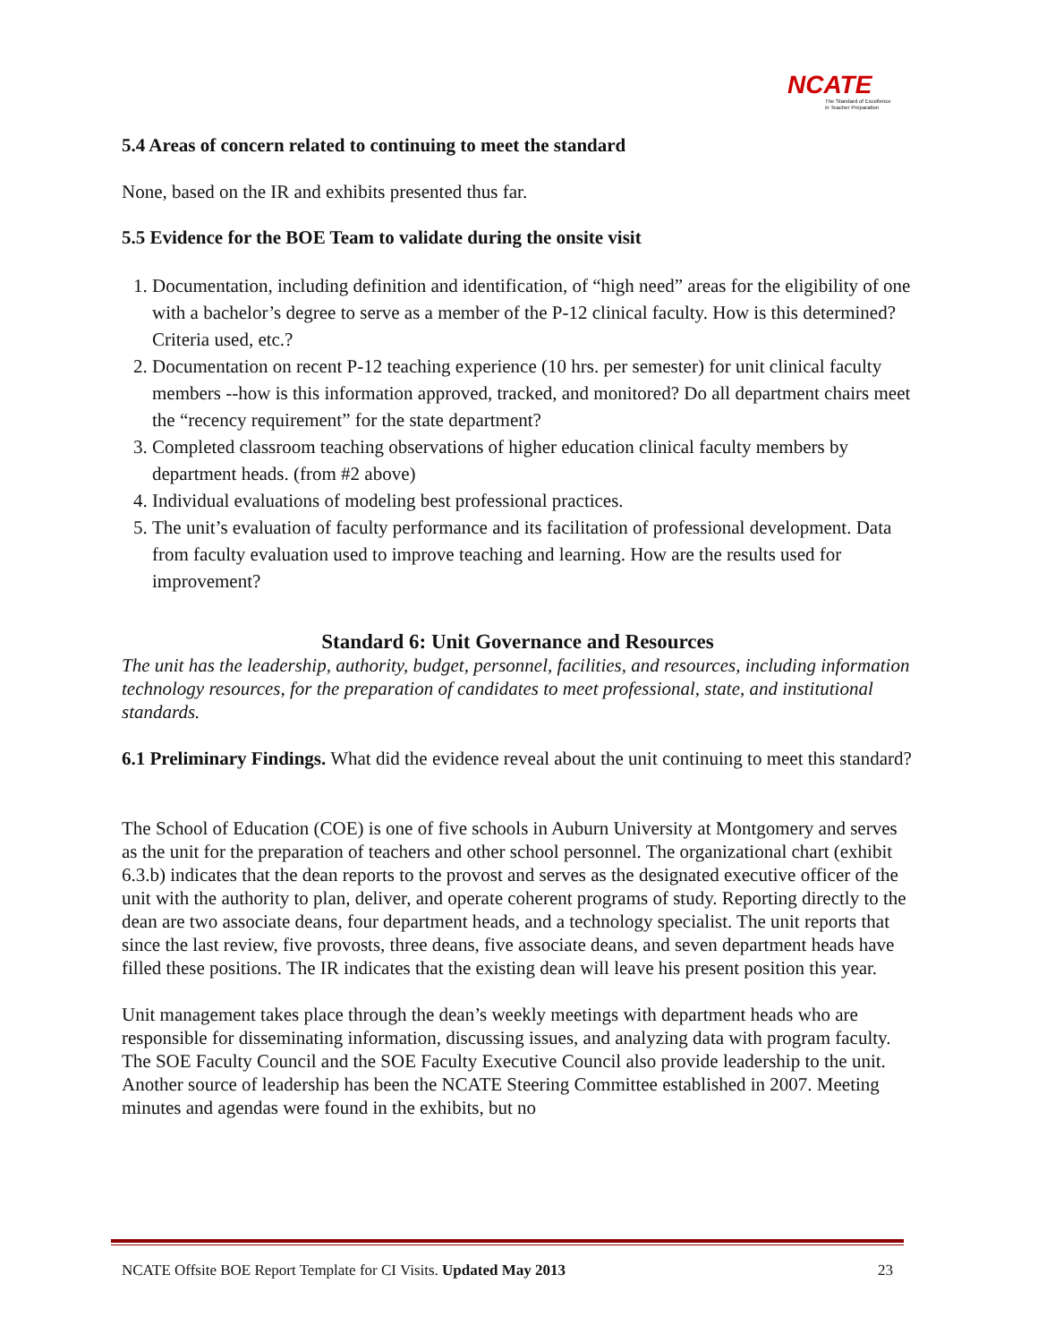NCATE
The Standard of Excellence
in Teacher Preparation
5.4 Areas of concern related to continuing to meet the standard
None, based on the IR and exhibits presented thus far.
5.5 Evidence for the BOE Team to validate during the onsite visit
1. Documentation, including definition and identification, of “high need” areas for the eligibility of one with a bachelor’s degree to serve as a member of the P-12 clinical faculty. How is this determined? Criteria used, etc.?
2. Documentation on recent P-12 teaching experience (10 hrs. per semester) for unit clinical faculty members --how is this information approved, tracked, and monitored? Do all department chairs meet the “recency requirement” for the state department?
3. Completed classroom teaching observations of higher education clinical faculty members by department heads. (from #2 above)
4. Individual evaluations of modeling best professional practices.
5. The unit’s evaluation of faculty performance and its facilitation of professional development. Data from faculty evaluation used to improve teaching and learning. How are the results used for improvement?
Standard 6: Unit Governance and Resources
The unit has the leadership, authority, budget, personnel, facilities, and resources, including information technology resources, for the preparation of candidates to meet professional, state, and institutional standards.
6.1 Preliminary Findings. What did the evidence reveal about the unit continuing to meet this standard?
The School of Education (COE) is one of five schools in Auburn University at Montgomery and serves as the unit for the preparation of teachers and other school personnel. The organizational chart (exhibit 6.3.b) indicates that the dean reports to the provost and serves as the designated executive officer of the unit with the authority to plan, deliver, and operate coherent programs of study. Reporting directly to the dean are two associate deans, four department heads, and a technology specialist. The unit reports that since the last review, five provosts, three deans, five associate deans, and seven department heads have filled these positions. The IR indicates that the existing dean will leave his present position this year.
Unit management takes place through the dean’s weekly meetings with department heads who are responsible for disseminating information, discussing issues, and analyzing data with program faculty. The SOE Faculty Council and the SOE Faculty Executive Council also provide leadership to the unit. Another source of leadership has been the NCATE Steering Committee established in 2007. Meeting minutes and agendas were found in the exhibits, but no
NCATE Offsite BOE Report Template for CI Visits. Updated May 2013 23